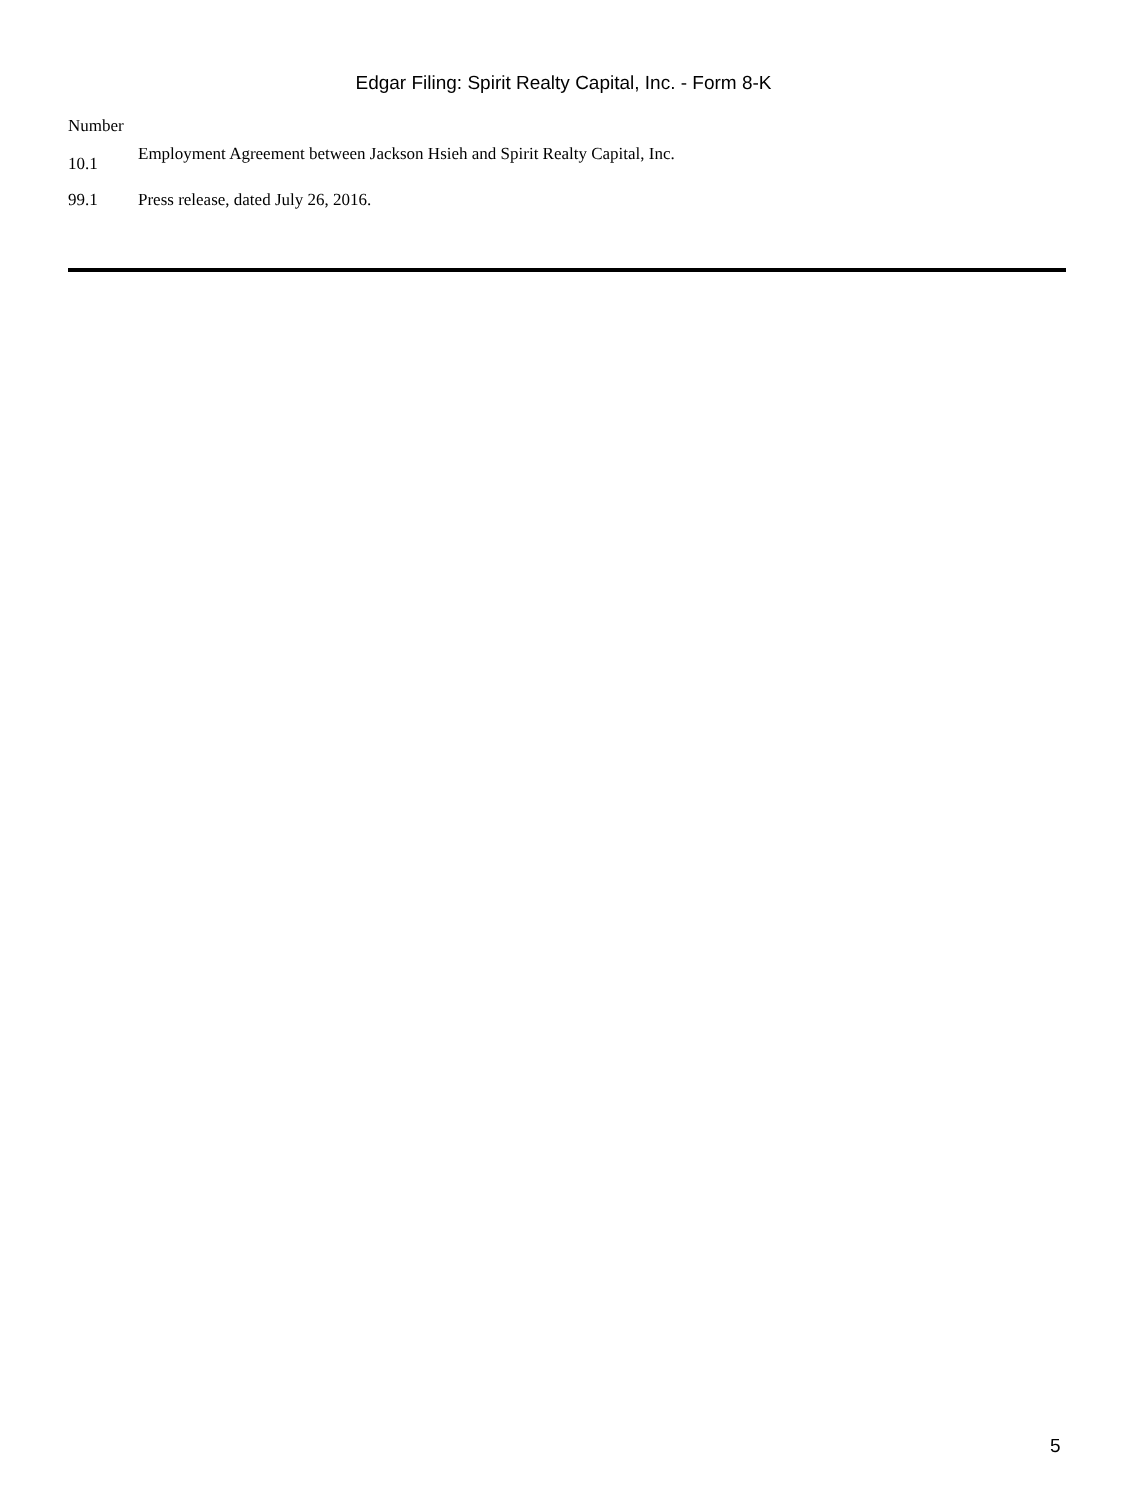Edgar Filing: Spirit Realty Capital, Inc. - Form 8-K
| Number | |
| 10.1 | Employment Agreement between Jackson Hsieh and Spirit Realty Capital, Inc. |
| 99.1 | Press release, dated July 26, 2016. |
5